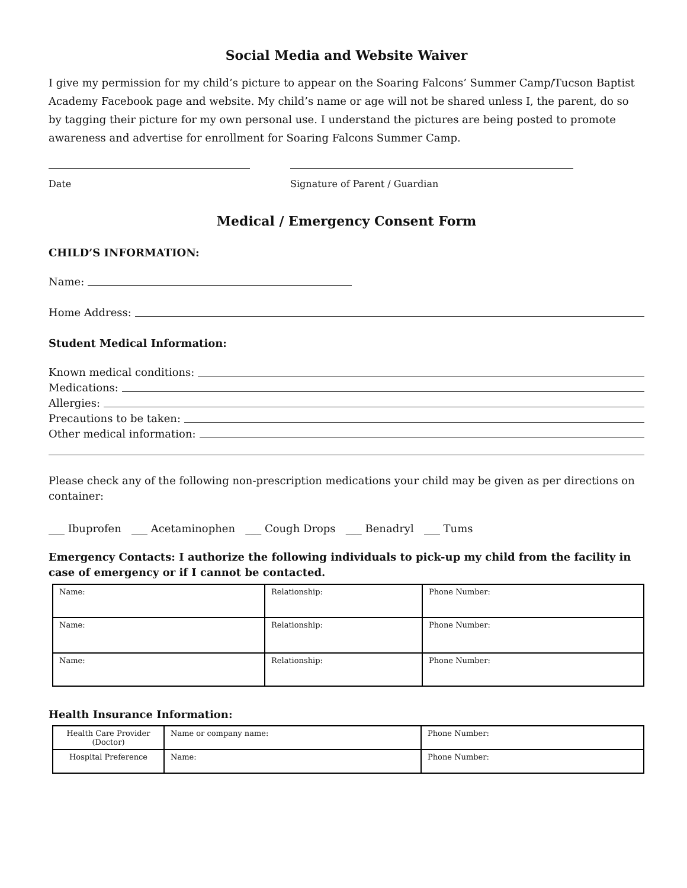Social Media and Website Waiver
I give my permission for my child’s picture to appear on the Soaring Falcons’ Summer Camp/Tucson Baptist Academy Facebook page and website. My child’s name or age will not be shared unless I, the parent, do so by tagging their picture for my own personal use. I understand the pictures are being posted to promote awareness and advertise for enrollment for Soaring Falcons Summer Camp.
Date Signature of Parent / Guardian
Medical / Emergency Consent Form
CHILD’S INFORMATION:
Name:
Home Address:
Student Medical Information:
Known medical conditions:
Medications:
Allergies:
Precautions to be taken:
Other medical information:
Please check any of the following non-prescription medications your child may be given as per directions on container:
___ Ibuprofen ___ Acetaminophen ___ Cough Drops ___ Benadryl ___ Tums
Emergency Contacts: I authorize the following individuals to pick-up my child from the facility in case of emergency or if I cannot be contacted.
| Name: | Relationship: | Phone Number: |
| Name: | Relationship: | Phone Number: |
| Name: | Relationship: | Phone Number: |
Health Insurance Information:
| Health Care Provider (Doctor) | Name or company name: | Phone Number: |
| Hospital Preference | Name: | Phone Number: |